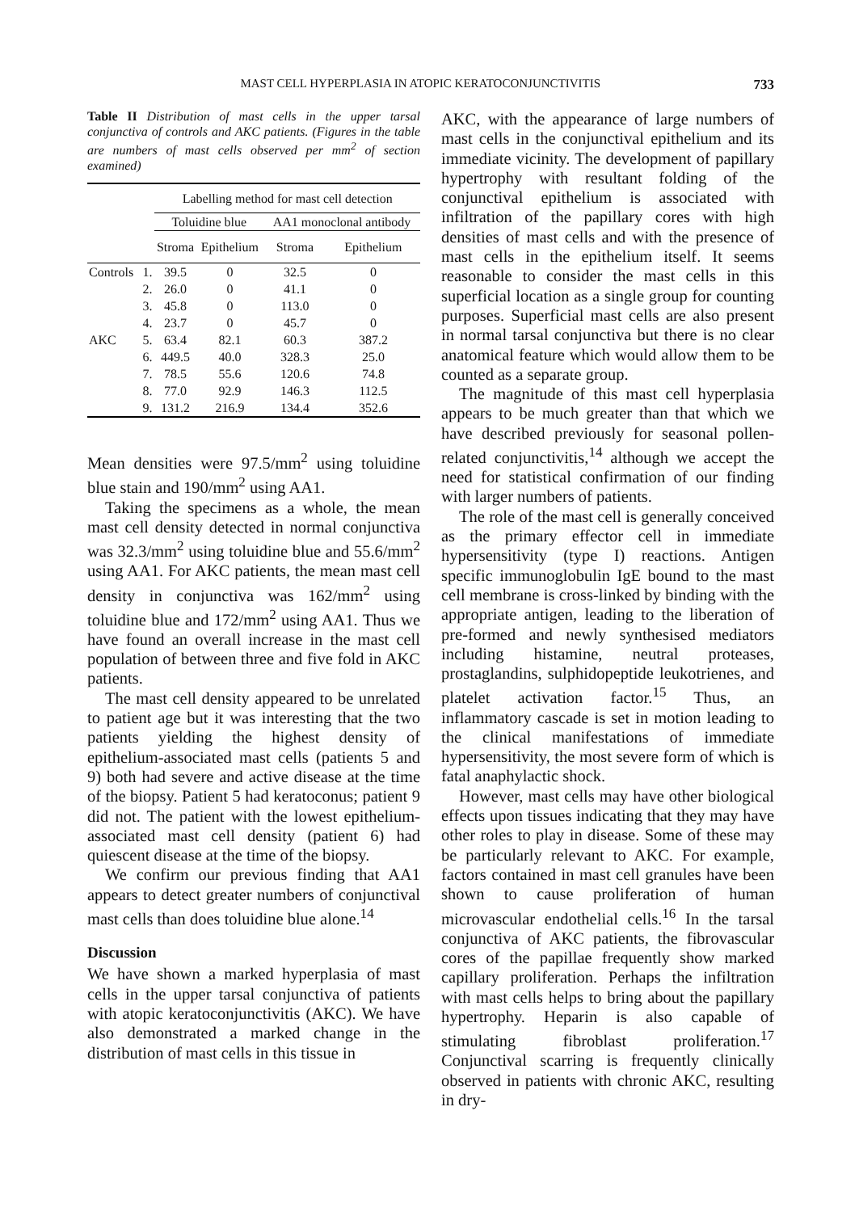MAST CELL HYPERPLASIA IN ATOPIC KERATOCONJUNCTIVITIS 733
Table II Distribution of mast cells in the upper tarsal conjunctiva of controls and AKC patients. (Figures in the table are numbers of mast cells observed per mm<sup>2</sup> of section examined)
| | | Labelling method for mast cell detection | | | |
| --- | --- | --- | --- | --- | --- |
| | | Toluidine blue | | AA1 monoclonal antibody | |
| | | Stroma | Epithelium | Stroma | Epithelium |
| Controls | 1. | 39.5 | 0 | 32.5 | 0 |
| | 2. | 26.0 | 0 | 41.1 | 0 |
| | 3. | 45.8 | 0 | 113.0 | 0 |
| | 4. | 23.7 | 0 | 45.7 | 0 |
| AKC | 5. | 63.4 | 82.1 | 60.3 | 387.2 |
| | 6. | 449.5 | 40.0 | 328.3 | 25.0 |
| | 7. | 78.5 | 55.6 | 120.6 | 74.8 |
| | 8. | 77.0 | 92.9 | 146.3 | 112.5 |
| | 9. | 131.2 | 216.9 | 134.4 | 352.6 |
Mean densities were 97.5/mm<sup>2</sup> using toluidine blue stain and 190/mm<sup>2</sup> using AA1.
Taking the specimens as a whole, the mean mast cell density detected in normal conjunctiva was 32.3/mm<sup>2</sup> using toluidine blue and 55.6/mm<sup>2</sup> using AA1. For AKC patients, the mean mast cell density in conjunctiva was 162/mm<sup>2</sup> using toluidine blue and 172/mm<sup>2</sup> using AA1. Thus we have found an overall increase in the mast cell population of between three and five fold in AKC patients.
The mast cell density appeared to be unrelated to patient age but it was interesting that the two patients yielding the highest density of epithelium-associated mast cells (patients 5 and 9) both had severe and active disease at the time of the biopsy. Patient 5 had keratoconus; patient 9 did not. The patient with the lowest epithelium-associated mast cell density (patient 6) had quiescent disease at the time of the biopsy.
We confirm our previous finding that AA1 appears to detect greater numbers of conjunctival mast cells than does toluidine blue alone.<sup>14</sup>
Discussion
We have shown a marked hyperplasia of mast cells in the upper tarsal conjunctiva of patients with atopic keratoconjunctivitis (AKC). We have also demonstrated a marked change in the distribution of mast cells in this tissue in
AKC, with the appearance of large numbers of mast cells in the conjunctival epithelium and its immediate vicinity. The development of papillary hypertrophy with resultant folding of the conjunctival epithelium is associated with infiltration of the papillary cores with high densities of mast cells and with the presence of mast cells in the epithelium itself. It seems reasonable to consider the mast cells in this superficial location as a single group for counting purposes. Superficial mast cells are also present in normal tarsal conjunctiva but there is no clear anatomical feature which would allow them to be counted as a separate group.
The magnitude of this mast cell hyperplasia appears to be much greater than that which we have described previously for seasonal pollen-related conjunctivitis,<sup>14</sup> although we accept the need for statistical confirmation of our finding with larger numbers of patients.
The role of the mast cell is generally conceived as the primary effector cell in immediate hypersensitivity (type I) reactions. Antigen specific immunoglobulin IgE bound to the mast cell membrane is cross-linked by binding with the appropriate antigen, leading to the liberation of pre-formed and newly synthesised mediators including histamine, neutral proteases, prostaglandins, sulphidopeptide leukotrienes, and platelet activation factor.<sup>15</sup> Thus, an inflammatory cascade is set in motion leading to the clinical manifestations of immediate hypersensitivity, the most severe form of which is fatal anaphylactic shock.
However, mast cells may have other biological effects upon tissues indicating that they may have other roles to play in disease. Some of these may be particularly relevant to AKC. For example, factors contained in mast cell granules have been shown to cause proliferation of human microvascular endothelial cells.<sup>16</sup> In the tarsal conjunctiva of AKC patients, the fibrovascular cores of the papillae frequently show marked capillary proliferation. Perhaps the infiltration with mast cells helps to bring about the papillary hypertrophy. Heparin is also capable of stimulating fibroblast proliferation.<sup>17</sup> Conjunctival scarring is frequently clinically observed in patients with chronic AKC, resulting in dry-